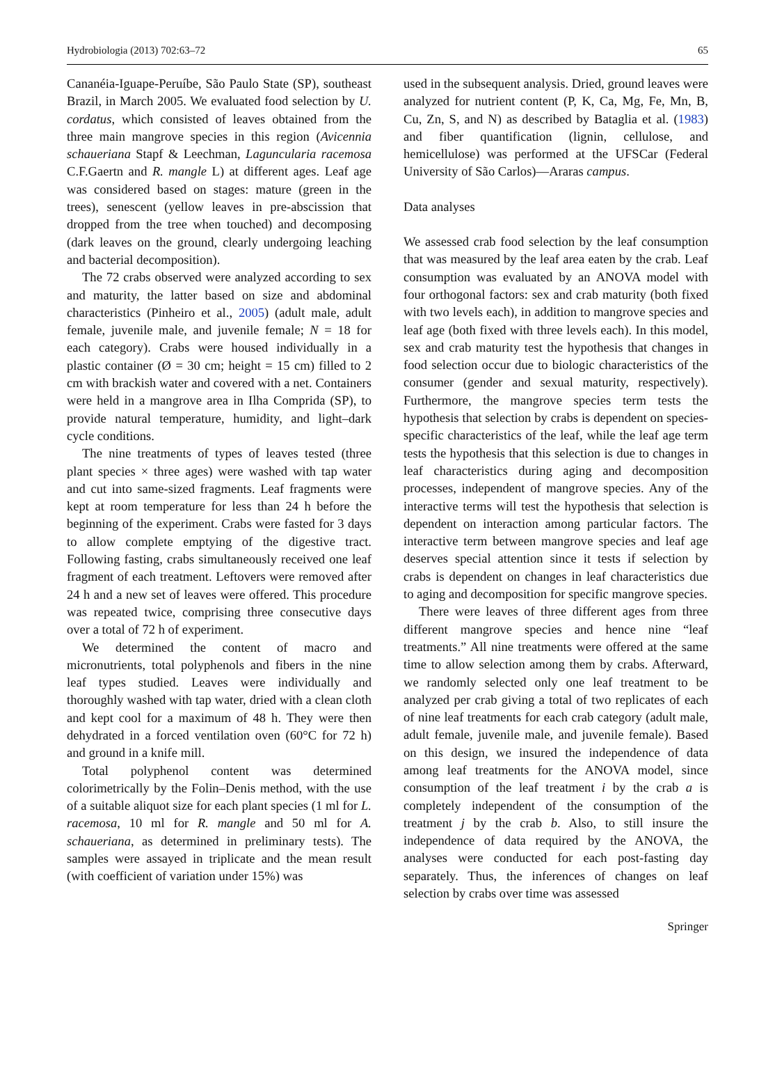Hydrobiologia (2013) 702:63–72 65
Cananéia-Iguape-Peruíbe, São Paulo State (SP), southeast Brazil, in March 2005. We evaluated food selection by U. cordatus, which consisted of leaves obtained from the three main mangrove species in this region (Avicennia schaueriana Stapf & Leechman, Laguncularia racemosa C.F.Gaertn and R. mangle L) at different ages. Leaf age was considered based on stages: mature (green in the trees), senescent (yellow leaves in pre-abscission that dropped from the tree when touched) and decomposing (dark leaves on the ground, clearly undergoing leaching and bacterial decomposition).
The 72 crabs observed were analyzed according to sex and maturity, the latter based on size and abdominal characteristics (Pinheiro et al., 2005) (adult male, adult female, juvenile male, and juvenile female; N = 18 for each category). Crabs were housed individually in a plastic container (Ø = 30 cm; height = 15 cm) filled to 2 cm with brackish water and covered with a net. Containers were held in a mangrove area in Ilha Comprida (SP), to provide natural temperature, humidity, and light–dark cycle conditions.
The nine treatments of types of leaves tested (three plant species × three ages) were washed with tap water and cut into same-sized fragments. Leaf fragments were kept at room temperature for less than 24 h before the beginning of the experiment. Crabs were fasted for 3 days to allow complete emptying of the digestive tract. Following fasting, crabs simultaneously received one leaf fragment of each treatment. Leftovers were removed after 24 h and a new set of leaves were offered. This procedure was repeated twice, comprising three consecutive days over a total of 72 h of experiment.
We determined the content of macro and micronutrients, total polyphenols and fibers in the nine leaf types studied. Leaves were individually and thoroughly washed with tap water, dried with a clean cloth and kept cool for a maximum of 48 h. They were then dehydrated in a forced ventilation oven (60°C for 72 h) and ground in a knife mill.
Total polyphenol content was determined colorimetrically by the Folin–Denis method, with the use of a suitable aliquot size for each plant species (1 ml for L. racemosa, 10 ml for R. mangle and 50 ml for A. schaueriana, as determined in preliminary tests). The samples were assayed in triplicate and the mean result (with coefficient of variation under 15%) was
used in the subsequent analysis. Dried, ground leaves were analyzed for nutrient content (P, K, Ca, Mg, Fe, Mn, B, Cu, Zn, S, and N) as described by Bataglia et al. (1983) and fiber quantification (lignin, cellulose, and hemicellulose) was performed at the UFSCar (Federal University of São Carlos)—Araras campus.
Data analyses
We assessed crab food selection by the leaf consumption that was measured by the leaf area eaten by the crab. Leaf consumption was evaluated by an ANOVA model with four orthogonal factors: sex and crab maturity (both fixed with two levels each), in addition to mangrove species and leaf age (both fixed with three levels each). In this model, sex and crab maturity test the hypothesis that changes in food selection occur due to biologic characteristics of the consumer (gender and sexual maturity, respectively). Furthermore, the mangrove species term tests the hypothesis that selection by crabs is dependent on species-specific characteristics of the leaf, while the leaf age term tests the hypothesis that this selection is due to changes in leaf characteristics during aging and decomposition processes, independent of mangrove species. Any of the interactive terms will test the hypothesis that selection is dependent on interaction among particular factors. The interactive term between mangrove species and leaf age deserves special attention since it tests if selection by crabs is dependent on changes in leaf characteristics due to aging and decomposition for specific mangrove species.
There were leaves of three different ages from three different mangrove species and hence nine “leaf treatments.” All nine treatments were offered at the same time to allow selection among them by crabs. Afterward, we randomly selected only one leaf treatment to be analyzed per crab giving a total of two replicates of each of nine leaf treatments for each crab category (adult male, adult female, juvenile male, and juvenile female). Based on this design, we insured the independence of data among leaf treatments for the ANOVA model, since consumption of the leaf treatment i by the crab a is completely independent of the consumption of the treatment j by the crab b. Also, to still insure the independence of data required by the ANOVA, the analyses were conducted for each post-fasting day separately. Thus, the inferences of changes on leaf selection by crabs over time was assessed
Springer